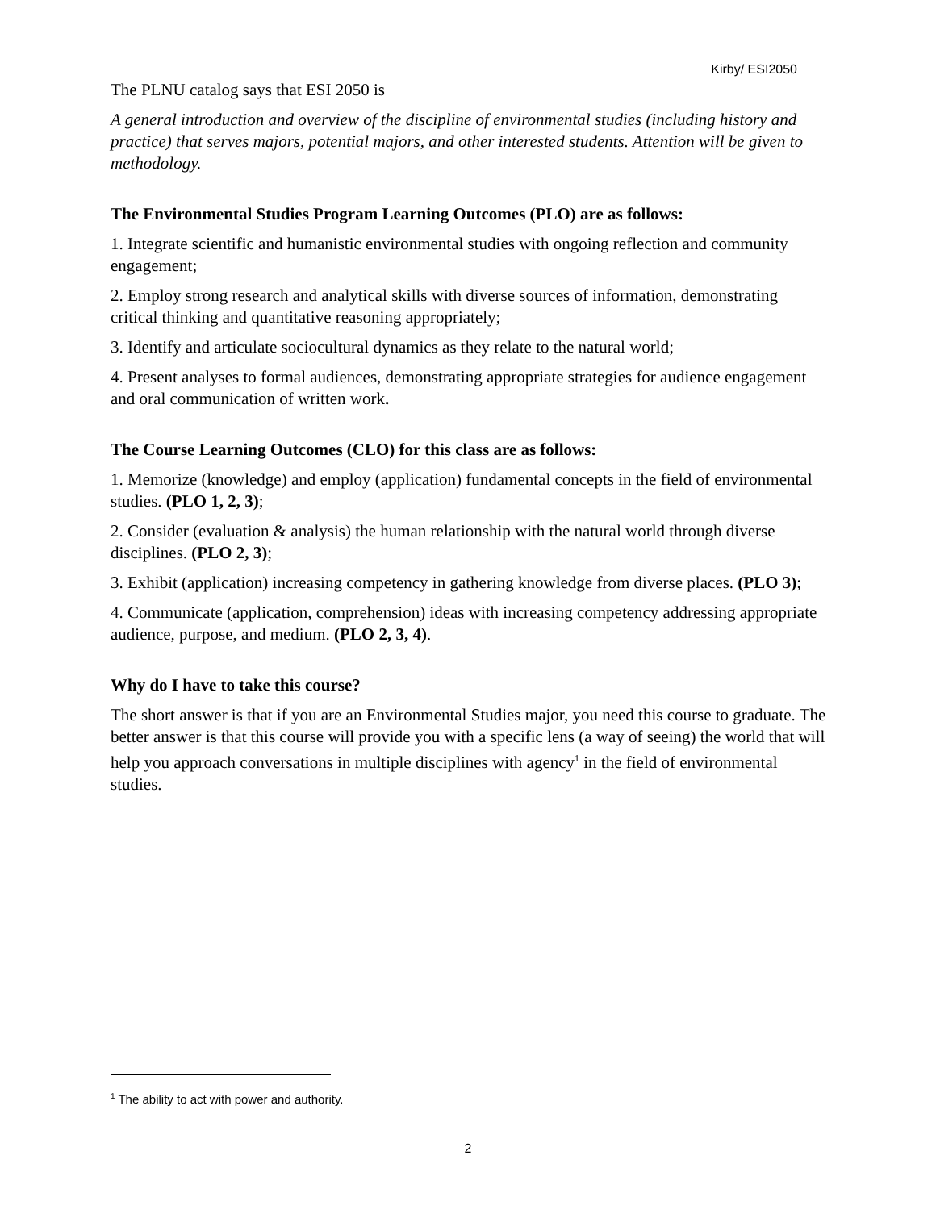Kirby/ ESI2050
The PLNU catalog says that ESI 2050 is
A general introduction and overview of the discipline of environmental studies (including history and practice) that serves majors, potential majors, and other interested students. Attention will be given to methodology.
The Environmental Studies Program Learning Outcomes (PLO) are as follows:
1. Integrate scientific and humanistic environmental studies with ongoing reflection and community engagement;
2. Employ strong research and analytical skills with diverse sources of information, demonstrating critical thinking and quantitative reasoning appropriately;
3. Identify and articulate sociocultural dynamics as they relate to the natural world;
4. Present analyses to formal audiences, demonstrating appropriate strategies for audience engagement and oral communication of written work.
The Course Learning Outcomes (CLO) for this class are as follows:
1. Memorize (knowledge) and employ (application) fundamental concepts in the field of environmental studies. (PLO 1, 2, 3);
2. Consider (evaluation & analysis) the human relationship with the natural world through diverse disciplines. (PLO 2, 3);
3. Exhibit (application) increasing competency in gathering knowledge from diverse places. (PLO 3);
4. Communicate (application, comprehension) ideas with increasing competency addressing appropriate audience, purpose, and medium. (PLO 2, 3, 4).
Why do I have to take this course?
The short answer is that if you are an Environmental Studies major, you need this course to graduate. The better answer is that this course will provide you with a specific lens (a way of seeing) the world that will help you approach conversations in multiple disciplines with agency<sup>1</sup> in the field of environmental studies.
<sup>1</sup> The ability to act with power and authority.
2